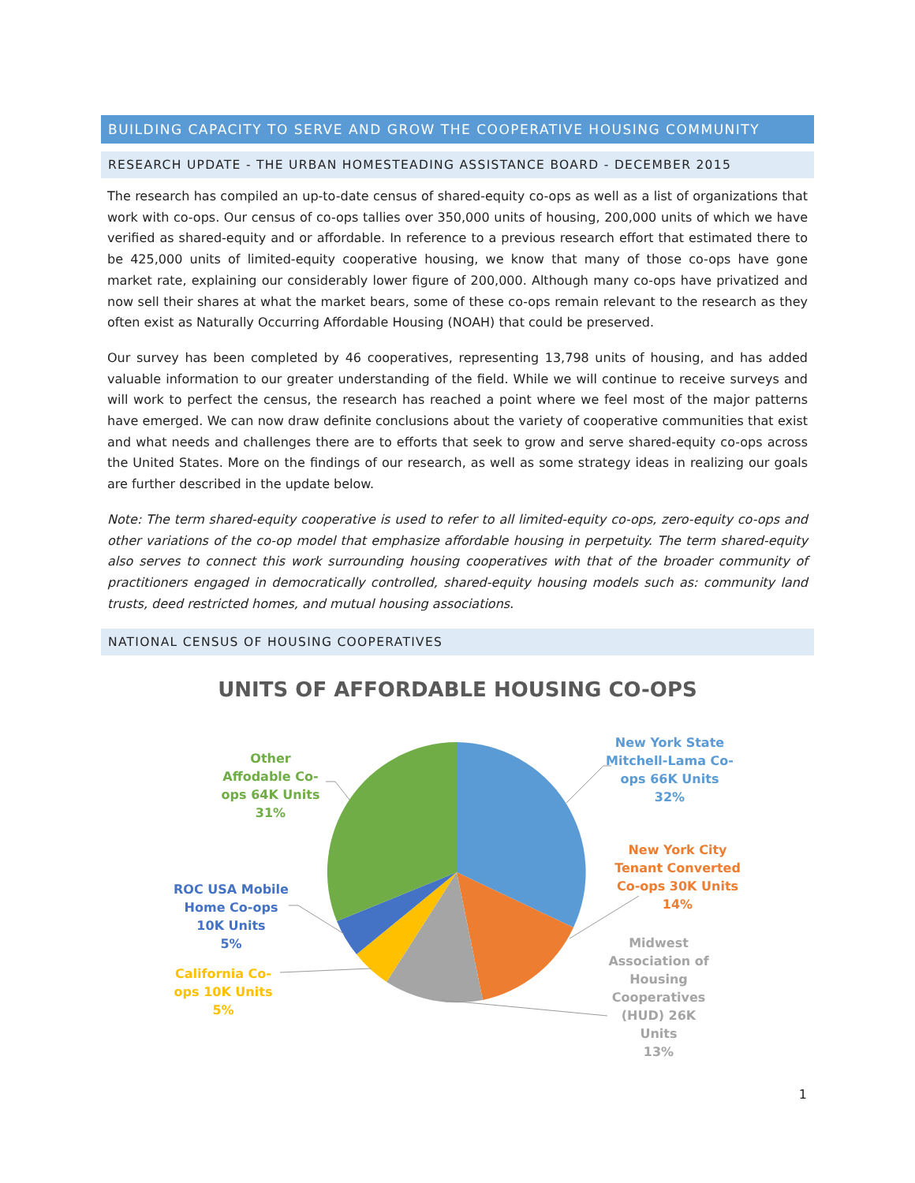BUILDING CAPACITY TO SERVE AND GROW THE COOPERATIVE HOUSING COMMUNITY
RESEARCH UPDATE - THE URBAN HOMESTEADING ASSISTANCE BOARD - DECEMBER 2015
The research has compiled an up-to-date census of shared-equity co-ops as well as a list of organizations that work with co-ops. Our census of co-ops tallies over 350,000 units of housing, 200,000 units of which we have verified as shared-equity and or affordable. In reference to a previous research effort that estimated there to be 425,000 units of limited-equity cooperative housing, we know that many of those co-ops have gone market rate, explaining our considerably lower figure of 200,000. Although many co-ops have privatized and now sell their shares at what the market bears, some of these co-ops remain relevant to the research as they often exist as Naturally Occurring Affordable Housing (NOAH) that could be preserved.
Our survey has been completed by 46 cooperatives, representing 13,798 units of housing, and has added valuable information to our greater understanding of the field. While we will continue to receive surveys and will work to perfect the census, the research has reached a point where we feel most of the major patterns have emerged. We can now draw definite conclusions about the variety of cooperative communities that exist and what needs and challenges there are to efforts that seek to grow and serve shared-equity co-ops across the United States. More on the findings of our research, as well as some strategy ideas in realizing our goals are further described in the update below.
Note: The term shared-equity cooperative is used to refer to all limited-equity co-ops, zero-equity co-ops and other variations of the co-op model that emphasize affordable housing in perpetuity. The term shared-equity also serves to connect this work surrounding housing cooperatives with that of the broader community of practitioners engaged in democratically controlled, shared-equity housing models such as: community land trusts, deed restricted homes, and mutual housing associations.
NATIONAL CENSUS OF HOUSING COOPERATIVES
UNITS OF AFFORDABLE HOUSING CO-OPS
New York State Mitchell-Lama Co-ops 66K Units
32%
New York City Tenant Converted Co-ops 30K Units
14%
Midwest Association of Housing Cooperatives (HUD) 26K Units
13%
Other Affodable Co-ops 64K Units
31%
ROC USA Mobile Home Co-ops 10K Units
5%
California Co-ops 10K Units
5%
1